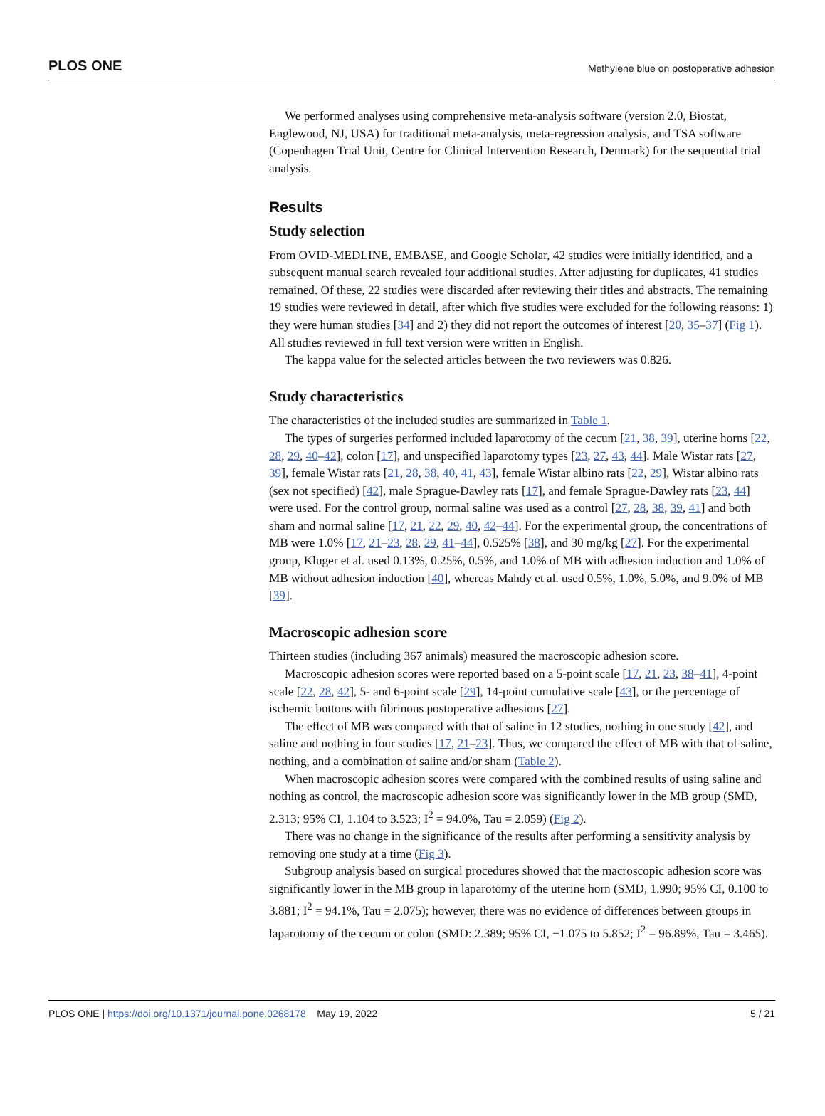PLOS ONE Methylene blue on postoperative adhesion
We performed analyses using comprehensive meta-analysis software (version 2.0, Biostat, Englewood, NJ, USA) for traditional meta-analysis, meta-regression analysis, and TSA software (Copenhagen Trial Unit, Centre for Clinical Intervention Research, Denmark) for the sequential trial analysis.
Results
Study selection
From OVID-MEDLINE, EMBASE, and Google Scholar, 42 studies were initially identified, and a subsequent manual search revealed four additional studies. After adjusting for duplicates, 41 studies remained. Of these, 22 studies were discarded after reviewing their titles and abstracts. The remaining 19 studies were reviewed in detail, after which five studies were excluded for the following reasons: 1) they were human studies [34] and 2) they did not report the outcomes of interest [20, 35–37] (Fig 1). All studies reviewed in full text version were written in English.
The kappa value for the selected articles between the two reviewers was 0.826.
Study characteristics
The characteristics of the included studies are summarized in Table 1.
The types of surgeries performed included laparotomy of the cecum [21, 38, 39], uterine horns [22, 28, 29, 40–42], colon [17], and unspecified laparotomy types [23, 27, 43, 44]. Male Wistar rats [27, 39], female Wistar rats [21, 28, 38, 40, 41, 43], female Wistar albino rats [22, 29], Wistar albino rats (sex not specified) [42], male Sprague-Dawley rats [17], and female Sprague-Dawley rats [23, 44] were used. For the control group, normal saline was used as a control [27, 28, 38, 39, 41] and both sham and normal saline [17, 21, 22, 29, 40, 42–44]. For the experimental group, the concentrations of MB were 1.0% [17, 21–23, 28, 29, 41–44], 0.525% [38], and 30 mg/kg [27]. For the experimental group, Kluger et al. used 0.13%, 0.25%, 0.5%, and 1.0% of MB with adhesion induction and 1.0% of MB without adhesion induction [40], whereas Mahdy et al. used 0.5%, 1.0%, 5.0%, and 9.0% of MB [39].
Macroscopic adhesion score
Thirteen studies (including 367 animals) measured the macroscopic adhesion score.
Macroscopic adhesion scores were reported based on a 5-point scale [17, 21, 23, 38–41], 4-point scale [22, 28, 42], 5- and 6-point scale [29], 14-point cumulative scale [43], or the percentage of ischemic buttons with fibrinous postoperative adhesions [27].
The effect of MB was compared with that of saline in 12 studies, nothing in one study [42], and saline and nothing in four studies [17, 21–23]. Thus, we compared the effect of MB with that of saline, nothing, and a combination of saline and/or sham (Table 2).
When macroscopic adhesion scores were compared with the combined results of using saline and nothing as control, the macroscopic adhesion score was significantly lower in the MB group (SMD, 2.313; 95% CI, 1.104 to 3.523; I<sup>2</sup> = 94.0%, Tau = 2.059) (Fig 2).
There was no change in the significance of the results after performing a sensitivity analysis by removing one study at a time (Fig 3).
Subgroup analysis based on surgical procedures showed that the macroscopic adhesion score was significantly lower in the MB group in laparotomy of the uterine horn (SMD, 1.990; 95% CI, 0.100 to 3.881; I<sup>2</sup> = 94.1%, Tau = 2.075); however, there was no evidence of differences between groups in laparotomy of the cecum or colon (SMD: 2.389; 95% CI, −1.075 to 5.852; I<sup>2</sup> = 96.89%, Tau = 3.465).
PLOS ONE | https://doi.org/10.1371/journal.pone.0268178 May 19, 2022 5 / 21